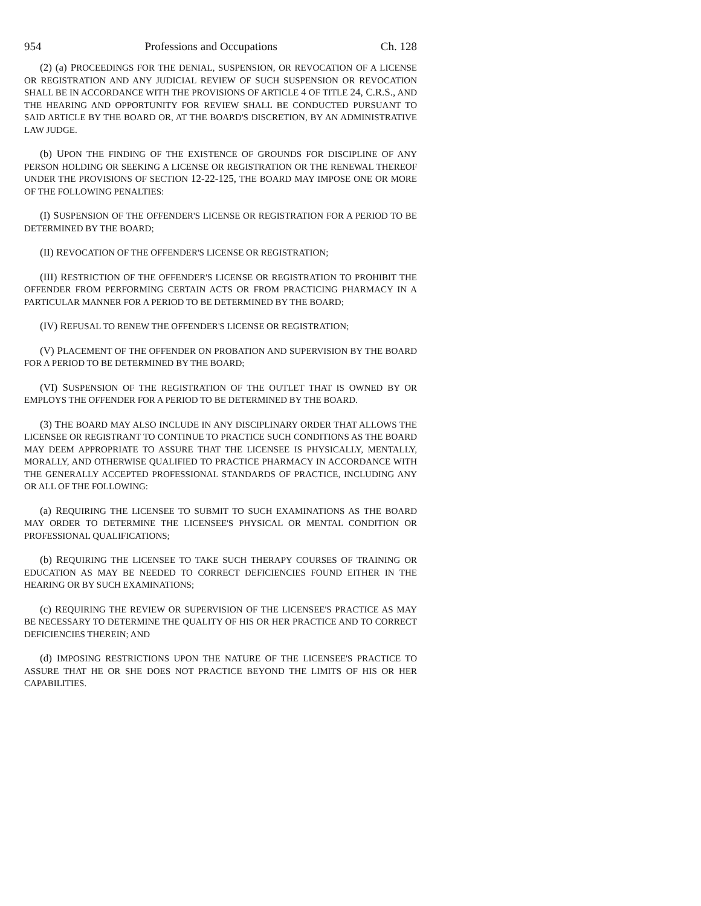954 Professions and Occupations Ch. 128
(2) (a) PROCEEDINGS FOR THE DENIAL, SUSPENSION, OR REVOCATION OF A LICENSE OR REGISTRATION AND ANY JUDICIAL REVIEW OF SUCH SUSPENSION OR REVOCATION SHALL BE IN ACCORDANCE WITH THE PROVISIONS OF ARTICLE 4 OF TITLE 24, C.R.S., AND THE HEARING AND OPPORTUNITY FOR REVIEW SHALL BE CONDUCTED PURSUANT TO SAID ARTICLE BY THE BOARD OR, AT THE BOARD'S DISCRETION, BY AN ADMINISTRATIVE LAW JUDGE.
(b) UPON THE FINDING OF THE EXISTENCE OF GROUNDS FOR DISCIPLINE OF ANY PERSON HOLDING OR SEEKING A LICENSE OR REGISTRATION OR THE RENEWAL THEREOF UNDER THE PROVISIONS OF SECTION 12-22-125, THE BOARD MAY IMPOSE ONE OR MORE OF THE FOLLOWING PENALTIES:
(I) SUSPENSION OF THE OFFENDER'S LICENSE OR REGISTRATION FOR A PERIOD TO BE DETERMINED BY THE BOARD;
(II) REVOCATION OF THE OFFENDER'S LICENSE OR REGISTRATION;
(III) RESTRICTION OF THE OFFENDER'S LICENSE OR REGISTRATION TO PROHIBIT THE OFFENDER FROM PERFORMING CERTAIN ACTS OR FROM PRACTICING PHARMACY IN A PARTICULAR MANNER FOR A PERIOD TO BE DETERMINED BY THE BOARD;
(IV) REFUSAL TO RENEW THE OFFENDER'S LICENSE OR REGISTRATION;
(V) PLACEMENT OF THE OFFENDER ON PROBATION AND SUPERVISION BY THE BOARD FOR A PERIOD TO BE DETERMINED BY THE BOARD;
(VI) SUSPENSION OF THE REGISTRATION OF THE OUTLET THAT IS OWNED BY OR EMPLOYS THE OFFENDER FOR A PERIOD TO BE DETERMINED BY THE BOARD.
(3) THE BOARD MAY ALSO INCLUDE IN ANY DISCIPLINARY ORDER THAT ALLOWS THE LICENSEE OR REGISTRANT TO CONTINUE TO PRACTICE SUCH CONDITIONS AS THE BOARD MAY DEEM APPROPRIATE TO ASSURE THAT THE LICENSEE IS PHYSICALLY, MENTALLY, MORALLY, AND OTHERWISE QUALIFIED TO PRACTICE PHARMACY IN ACCORDANCE WITH THE GENERALLY ACCEPTED PROFESSIONAL STANDARDS OF PRACTICE, INCLUDING ANY OR ALL OF THE FOLLOWING:
(a) REQUIRING THE LICENSEE TO SUBMIT TO SUCH EXAMINATIONS AS THE BOARD MAY ORDER TO DETERMINE THE LICENSEE'S PHYSICAL OR MENTAL CONDITION OR PROFESSIONAL QUALIFICATIONS;
(b) REQUIRING THE LICENSEE TO TAKE SUCH THERAPY COURSES OF TRAINING OR EDUCATION AS MAY BE NEEDED TO CORRECT DEFICIENCIES FOUND EITHER IN THE HEARING OR BY SUCH EXAMINATIONS;
(c) REQUIRING THE REVIEW OR SUPERVISION OF THE LICENSEE'S PRACTICE AS MAY BE NECESSARY TO DETERMINE THE QUALITY OF HIS OR HER PRACTICE AND TO CORRECT DEFICIENCIES THEREIN; AND
(d) IMPOSING RESTRICTIONS UPON THE NATURE OF THE LICENSEE'S PRACTICE TO ASSURE THAT HE OR SHE DOES NOT PRACTICE BEYOND THE LIMITS OF HIS OR HER CAPABILITIES.